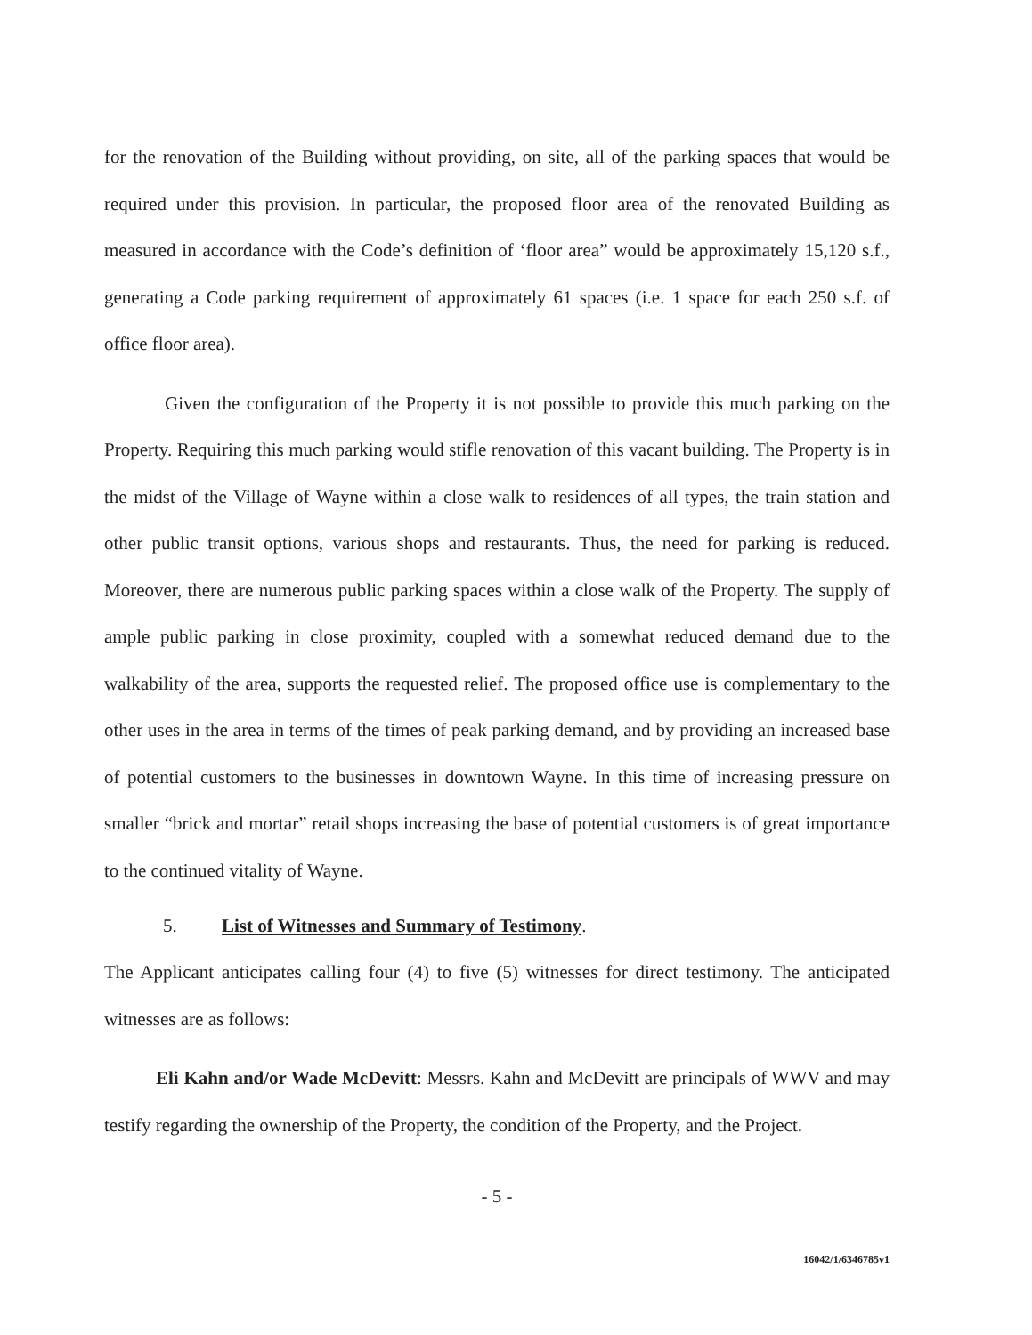for the renovation of the Building without providing, on site, all of the parking spaces that would be required under this provision. In particular, the proposed floor area of the renovated Building as measured in accordance with the Code’s definition of ‘floor area” would be approximately 15,120 s.f., generating a Code parking requirement of approximately 61 spaces (i.e. 1 space for each 250 s.f. of office floor area).
Given the configuration of the Property it is not possible to provide this much parking on the Property. Requiring this much parking would stifle renovation of this vacant building. The Property is in the midst of the Village of Wayne within a close walk to residences of all types, the train station and other public transit options, various shops and restaurants. Thus, the need for parking is reduced. Moreover, there are numerous public parking spaces within a close walk of the Property. The supply of ample public parking in close proximity, coupled with a somewhat reduced demand due to the walkability of the area, supports the requested relief. The proposed office use is complementary to the other uses in the area in terms of the times of peak parking demand, and by providing an increased base of potential customers to the businesses in downtown Wayne. In this time of increasing pressure on smaller “brick and mortar” retail shops increasing the base of potential customers is of great importance to the continued vitality of Wayne.
5. List of Witnesses and Summary of Testimony.
The Applicant anticipates calling four (4) to five (5) witnesses for direct testimony. The anticipated witnesses are as follows:
Eli Kahn and/or Wade McDevitt: Messrs. Kahn and McDevitt are principals of WWV and may testify regarding the ownership of the Property, the condition of the Property, and the Project.
- 5 -
16042/1/6346785v1